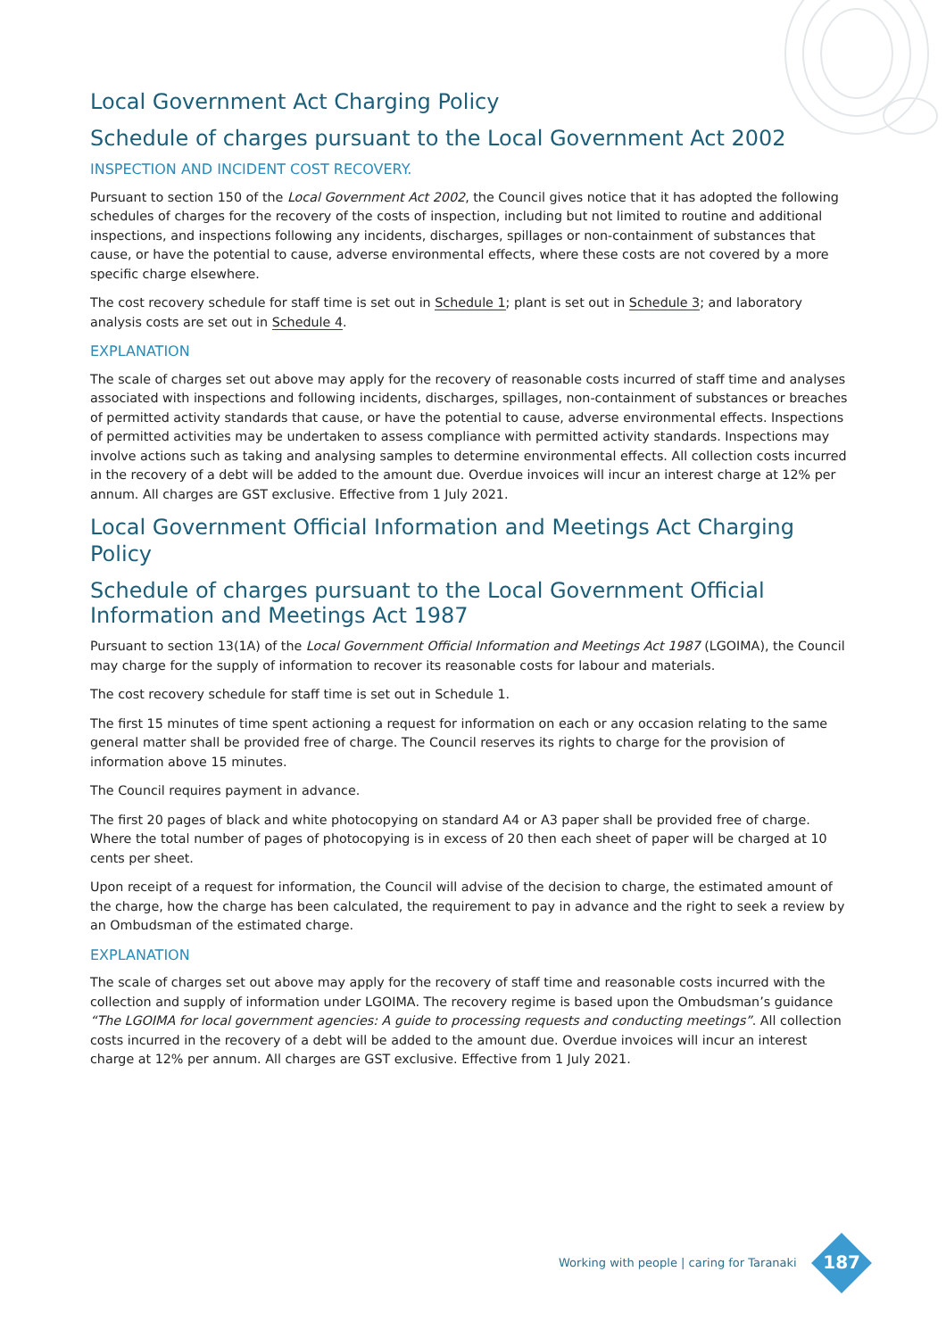Local Government Act Charging Policy
Schedule of charges pursuant to the Local Government Act 2002
INSPECTION AND INCIDENT COST RECOVERY.
Pursuant to section 150 of the Local Government Act 2002, the Council gives notice that it has adopted the following schedules of charges for the recovery of the costs of inspection, including but not limited to routine and additional inspections, and inspections following any incidents, discharges, spillages or non-containment of substances that cause, or have the potential to cause, adverse environmental effects, where these costs are not covered by a more specific charge elsewhere.
The cost recovery schedule for staff time is set out in Schedule 1; plant is set out in Schedule 3; and laboratory analysis costs are set out in Schedule 4.
EXPLANATION
The scale of charges set out above may apply for the recovery of reasonable costs incurred of staff time and analyses associated with inspections and following incidents, discharges, spillages, non-containment of substances or breaches of permitted activity standards that cause, or have the potential to cause, adverse environmental effects. Inspections of permitted activities may be undertaken to assess compliance with permitted activity standards. Inspections may involve actions such as taking and analysing samples to determine environmental effects. All collection costs incurred in the recovery of a debt will be added to the amount due. Overdue invoices will incur an interest charge at 12% per annum. All charges are GST exclusive. Effective from 1 July 2021.
Local Government Official Information and Meetings Act Charging Policy
Schedule of charges pursuant to the Local Government Official Information and Meetings Act 1987
Pursuant to section 13(1A) of the Local Government Official Information and Meetings Act 1987 (LGOIMA), the Council may charge for the supply of information to recover its reasonable costs for labour and materials.
The cost recovery schedule for staff time is set out in Schedule 1.
The first 15 minutes of time spent actioning a request for information on each or any occasion relating to the same general matter shall be provided free of charge. The Council reserves its rights to charge for the provision of information above 15 minutes.
The Council requires payment in advance.
The first 20 pages of black and white photocopying on standard A4 or A3 paper shall be provided free of charge. Where the total number of pages of photocopying is in excess of 20 then each sheet of paper will be charged at 10 cents per sheet.
Upon receipt of a request for information, the Council will advise of the decision to charge, the estimated amount of the charge, how the charge has been calculated, the requirement to pay in advance and the right to seek a review by an Ombudsman of the estimated charge.
EXPLANATION
The scale of charges set out above may apply for the recovery of staff time and reasonable costs incurred with the collection and supply of information under LGOIMA. The recovery regime is based upon the Ombudsman’s guidance “The LGOIMA for local government agencies: A guide to processing requests and conducting meetings”. All collection costs incurred in the recovery of a debt will be added to the amount due. Overdue invoices will incur an interest charge at 12% per annum. All charges are GST exclusive. Effective from 1 July 2021.
Working with people | caring for Taranaki
187